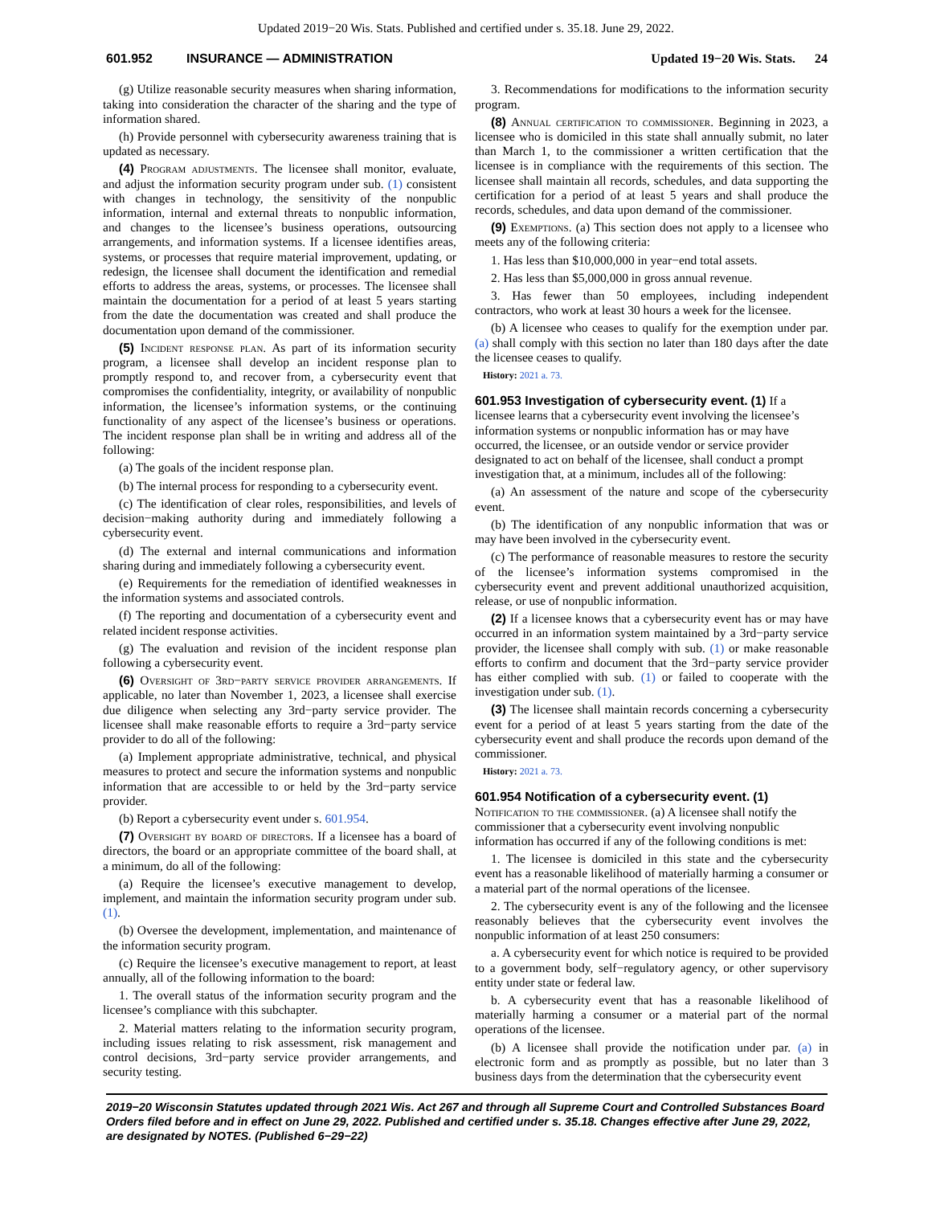Updated 2019−20 Wis. Stats. Published and certified under s. 35.18. June 29, 2022.
601.952 INSURANCE — ADMINISTRATION Updated 19−20 Wis. Stats. 24
(g) Utilize reasonable security measures when sharing information, taking into consideration the character of the sharing and the type of information shared.
(h) Provide personnel with cybersecurity awareness training that is updated as necessary.
(4) Program adjustments. The licensee shall monitor, evaluate, and adjust the information security program under sub. (1) consistent with changes in technology, the sensitivity of the nonpublic information, internal and external threats to nonpublic information, and changes to the licensee’s business operations, outsourcing arrangements, and information systems. If a licensee identifies areas, systems, or processes that require material improvement, updating, or redesign, the licensee shall document the identification and remedial efforts to address the areas, systems, or processes. The licensee shall maintain the documentation for a period of at least 5 years starting from the date the documentation was created and shall produce the documentation upon demand of the commissioner.
(5) Incident response plan. As part of its information security program, a licensee shall develop an incident response plan to promptly respond to, and recover from, a cybersecurity event that compromises the confidentiality, integrity, or availability of nonpublic information, the licensee’s information systems, or the continuing functionality of any aspect of the licensee’s business or operations. The incident response plan shall be in writing and address all of the following:
(a) The goals of the incident response plan.
(b) The internal process for responding to a cybersecurity event.
(c) The identification of clear roles, responsibilities, and levels of decision−making authority during and immediately following a cybersecurity event.
(d) The external and internal communications and information sharing during and immediately following a cybersecurity event.
(e) Requirements for the remediation of identified weaknesses in the information systems and associated controls.
(f) The reporting and documentation of a cybersecurity event and related incident response activities.
(g) The evaluation and revision of the incident response plan following a cybersecurity event.
(6) Oversight of 3rd−party service provider arrangements. If applicable, no later than November 1, 2023, a licensee shall exercise due diligence when selecting any 3rd−party service provider. The licensee shall make reasonable efforts to require a 3rd−party service provider to do all of the following:
(a) Implement appropriate administrative, technical, and physical measures to protect and secure the information systems and nonpublic information that are accessible to or held by the 3rd−party service provider.
(b) Report a cybersecurity event under s. 601.954.
(7) Oversight by board of directors. If a licensee has a board of directors, the board or an appropriate committee of the board shall, at a minimum, do all of the following:
(a) Require the licensee’s executive management to develop, implement, and maintain the information security program under sub. (1).
(b) Oversee the development, implementation, and maintenance of the information security program.
(c) Require the licensee’s executive management to report, at least annually, all of the following information to the board:
1. The overall status of the information security program and the licensee’s compliance with this subchapter.
2. Material matters relating to the information security program, including issues relating to risk assessment, risk management and control decisions, 3rd−party service provider arrangements, and security testing.
3. Recommendations for modifications to the information security program.
(8) Annual certification to commissioner. Beginning in 2023, a licensee who is domiciled in this state shall annually submit, no later than March 1, to the commissioner a written certification that the licensee is in compliance with the requirements of this section. The licensee shall maintain all records, schedules, and data supporting the certification for a period of at least 5 years and shall produce the records, schedules, and data upon demand of the commissioner.
(9) Exemptions. (a) This section does not apply to a licensee who meets any of the following criteria:
1. Has less than $10,000,000 in year−end total assets.
2. Has less than $5,000,000 in gross annual revenue.
3. Has fewer than 50 employees, including independent contractors, who work at least 30 hours a week for the licensee.
(b) A licensee who ceases to qualify for the exemption under par. (a) shall comply with this section no later than 180 days after the date the licensee ceases to qualify.
History: 2021 a. 73.
601.953 Investigation of cybersecurity event.
(1) If a licensee learns that a cybersecurity event involving the licensee’s information systems or nonpublic information has or may have occurred, the licensee, or an outside vendor or service provider designated to act on behalf of the licensee, shall conduct a prompt investigation that, at a minimum, includes all of the following:
(a) An assessment of the nature and scope of the cybersecurity event.
(b) The identification of any nonpublic information that was or may have been involved in the cybersecurity event.
(c) The performance of reasonable measures to restore the security of the licensee’s information systems compromised in the cybersecurity event and prevent additional unauthorized acquisition, release, or use of nonpublic information.
(2) If a licensee knows that a cybersecurity event has or may have occurred in an information system maintained by a 3rd−party service provider, the licensee shall comply with sub. (1) or make reasonable efforts to confirm and document that the 3rd−party service provider has either complied with sub. (1) or failed to cooperate with the investigation under sub. (1).
(3) The licensee shall maintain records concerning a cybersecurity event for a period of at least 5 years starting from the date of the cybersecurity event and shall produce the records upon demand of the commissioner.
History: 2021 a. 73.
601.954 Notification of a cybersecurity event.
(1) Notification to the commissioner. (a) A licensee shall notify the commissioner that a cybersecurity event involving nonpublic information has occurred if any of the following conditions is met:
1. The licensee is domiciled in this state and the cybersecurity event has a reasonable likelihood of materially harming a consumer or a material part of the normal operations of the licensee.
2. The cybersecurity event is any of the following and the licensee reasonably believes that the cybersecurity event involves the nonpublic information of at least 250 consumers:
a. A cybersecurity event for which notice is required to be provided to a government body, self−regulatory agency, or other supervisory entity under state or federal law.
b. A cybersecurity event that has a reasonable likelihood of materially harming a consumer or a material part of the normal operations of the licensee.
(b) A licensee shall provide the notification under par. (a) in electronic form and as promptly as possible, but no later than 3 business days from the determination that the cybersecurity event
2019−20 Wisconsin Statutes updated through 2021 Wis. Act 267 and through all Supreme Court and Controlled Substances Board Orders filed before and in effect on June 29, 2022. Published and certified under s. 35.18. Changes effective after June 29, 2022, are designated by NOTES. (Published 6−29−22)